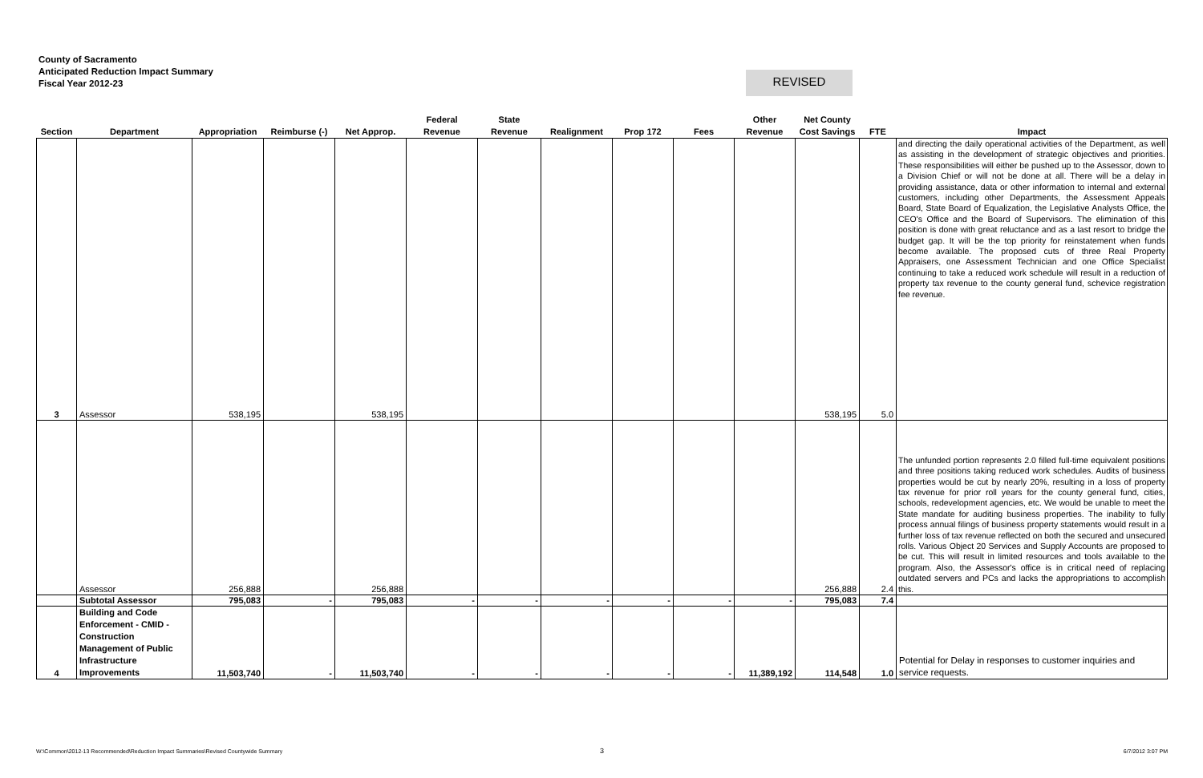County of Sacramento
Anticipated Reduction Impact Summary
Fiscal Year 2012-23
REVISED
| Section | Department | Appropriation | Reimburse (-) | Net Approp. | Federal Revenue | State Revenue | Realignment | Prop 172 | Fees | Other Revenue | Net County Cost Savings | FTE | Impact |
| --- | --- | --- | --- | --- | --- | --- | --- | --- | --- | --- | --- | --- | --- |
| 3 | Assessor | 538,195 | | 538,195 | | | | | | | 538,195 | 5.0 | and directing the daily operational activities of the Department, as well as assisting in the development of strategic objectives and priorities. These responsibilities will either be pushed up to the Assessor, down to a Division Chief or will not be done at all. There will be a delay in providing assistance, data or other information to internal and external customers, including other Departments, the Assessment Appeals Board, State Board of Equalization, the Legislative Analysts Office, the CEO's Office and the Board of Supervisors. The elimination of this position is done with great reluctance and as a last resort to bridge the budget gap. It will be the top priority for reinstatement when funds become available. The proposed cuts of three Real Property Appraisers, one Assessment Technician and one Office Specialist continuing to take a reduced work schedule will result in a reduction of property tax revenue to the county general fund, schevice registration fee revenue. |
| | Assessor | 256,888 | | 256,888 | | | | | | | 256,888 | 2.4 | The unfunded portion represents 2.0 filled full-time equivalent positions and three positions taking reduced work schedules. Audits of business properties would be cut by nearly 20%, resulting in a loss of property tax revenue for prior roll years for the county general fund, cities, schools, redevelopment agencies, etc. We would be unable to meet the State mandate for auditing business properties. The inability to fully process annual filings of business property statements would result in a further loss of tax revenue reflected on both the secured and unsecured rolls. Various Object 20 Services and Supply Accounts are proposed to be cut. This will result in limited resources and tools available to the program. Also, the Assessor's office is in critical need of replacing outdated servers and PCs and lacks the appropriations to accomplish this. |
| | Subtotal Assessor | 795,083 | - | 795,083 | - | - | - | - | - | - | 795,083 | 7.4 | |
| 4 | Building and Code Enforcement - CMID - Construction Management of Public Infrastructure Improvements | 11,503,740 | - | 11,503,740 | - | - | - | - | - | 11,389,192 | 114,548 | 1.0 | Potential for Delay in responses to customer inquiries and service requests. |
W:\Common\2012-13 Recommended\Reduction Impact Summaries\Revised Countywide Summary
3 6/7/2012 3:07 PM